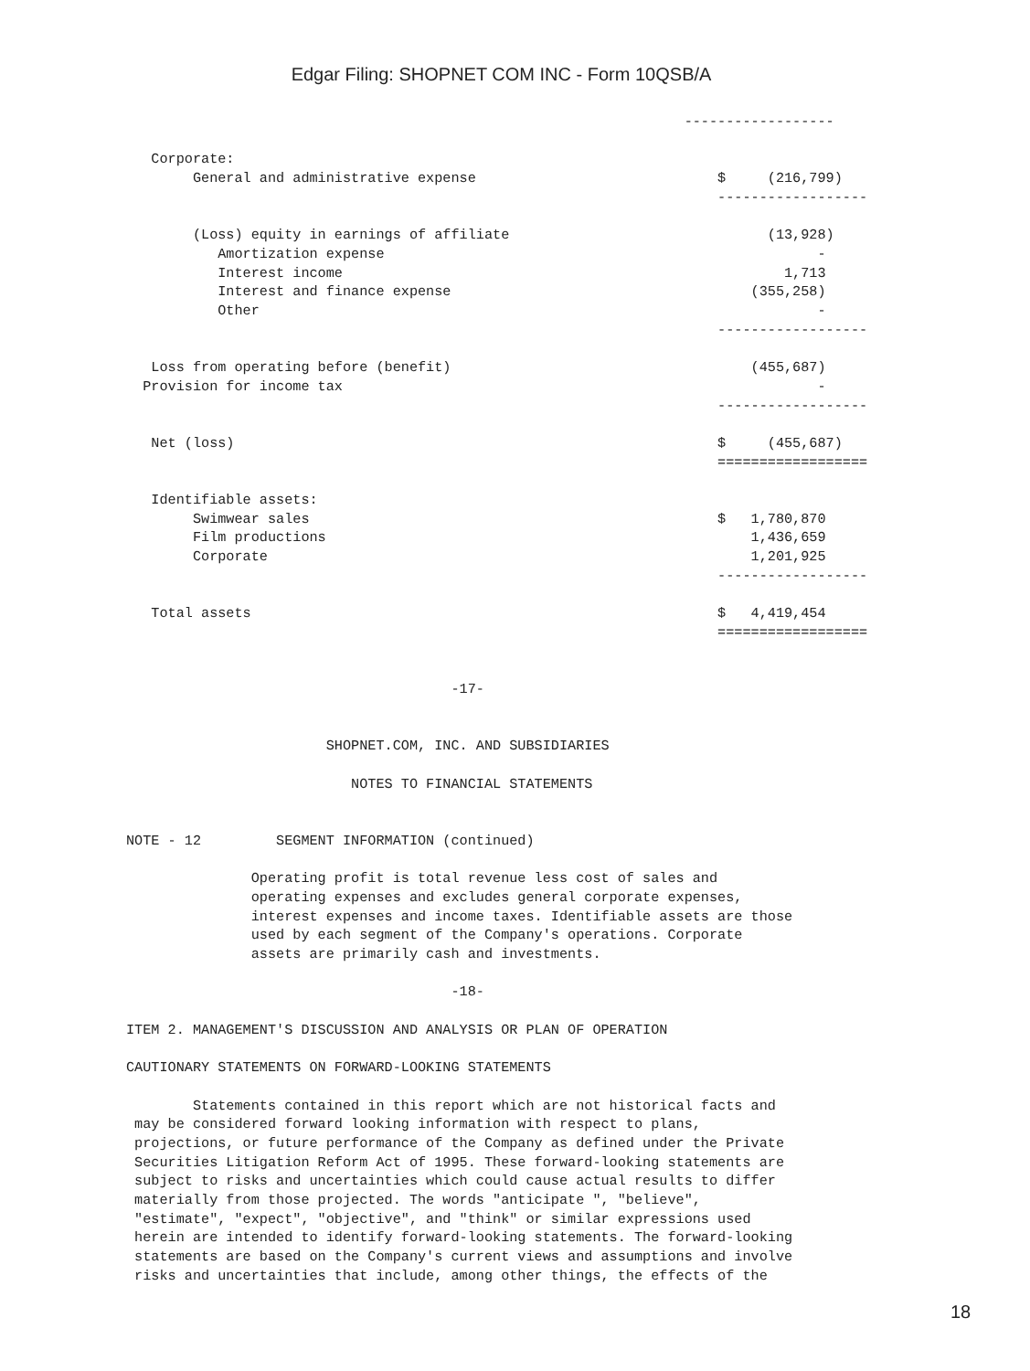Edgar Filing: SHOPNET COM INC - Form 10QSB/A
                                                                   ------------------

   Corporate:
        General and administrative expense                             $     (216,799)
                                                                       ------------------

        (Loss) equity in earnings of affiliate                               (13,928)
           Amortization expense                                                    -
           Interest income                                                     1,713
           Interest and finance expense                                    (355,258)
           Other                                                                   -
                                                                       ------------------

   Loss from operating before (benefit)                                    (455,687)
  Provision for income tax                                                         -
                                                                       ------------------

   Net (loss)                                                          $     (455,687)
                                                                       ==================

   Identifiable assets:
        Swimwear sales                                                 $   1,780,870
        Film productions                                                   1,436,659
        Corporate                                                          1,201,925
                                                                       ------------------

   Total assets                                                        $   4,419,454
                                                                       ==================


                                       -17-


                        SHOPNET.COM, INC. AND SUBSIDIARIES

                           NOTES TO FINANCIAL STATEMENTS


NOTE - 12         SEGMENT INFORMATION (continued)

               Operating profit is total revenue less cost of sales and
               operating expenses and excludes general corporate expenses,
               interest expenses and income taxes. Identifiable assets are those
               used by each segment of the Company's operations. Corporate
               assets are primarily cash and investments.

                                       -18-

ITEM 2. MANAGEMENT'S DISCUSSION AND ANALYSIS OR PLAN OF OPERATION

CAUTIONARY STATEMENTS ON FORWARD-LOOKING STATEMENTS

        Statements contained in this report which are not historical facts and
 may be considered forward looking information with respect to plans,
 projections, or future performance of the Company as defined under the Private
 Securities Litigation Reform Act of 1995. These forward-looking statements are
 subject to risks and uncertainties which could cause actual results to differ
 materially from those projected. The words "anticipate ", "believe",
 "estimate", "expect", "objective", and "think" or similar expressions used
 herein are intended to identify forward-looking statements. The forward-looking
 statements are based on the Company's current views and assumptions and involve
 risks and uncertainties that include, among other things, the effects of the
18